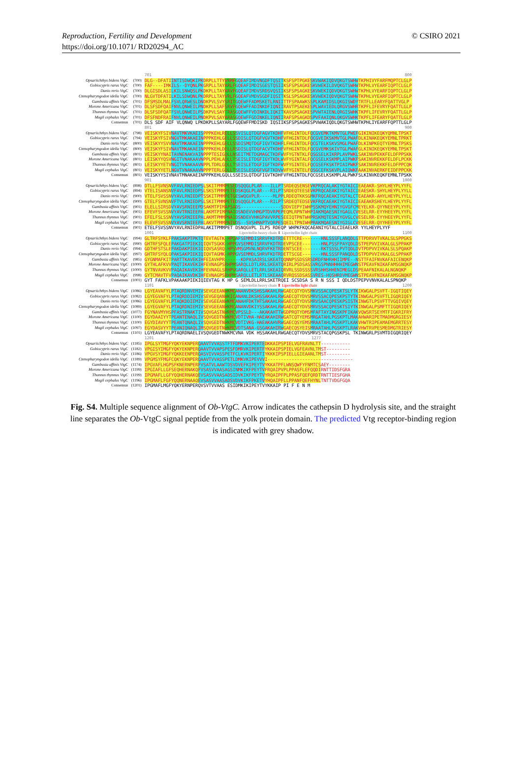Reproduction, Fertility and Development
https://doi.org/10.1071/ RD20294_AC
© CSIRO 2021
| | | 701 800 |
| Opsariichthys bidens VtgC | (700) | DLG--DFATIINTISDWQKIPKDRPLLTTYVRMFGQEAFIMDVNGDFTQSITKSFSPTPGKESKVWAKIQDVQKGTSWHWTKPHIVYFARFMQPTCLGLP |
| Gobiocypris rarus VtgC | (700) | FAF----IMKILS--DYQNLPKGRPLLTAYARLFGQEAFIMDISGESTQSIIKSFSPSAGKESKVWEKILDVQKGTSWHWTKPHLVYEARFIQPTCLGLP |
| Danio rerio VtgC | (700) | DLGISDLASILKILSNWQSLPKDKPLLTAYARVFGQEAFIMDVSRDSVQSIIKSFSPSAGKESKVWEKIQDVQKGTSWHWTKPHLVYEARFIQPTCLGLP |
| Ctenopharyngodon idella VtgC | (700) | NLGVTDFATILKILSDWQNLPKDRPLLTAYVRLFGQEAFVMDVSGDFIQSITKSLSPSAGKESKVWEKIQDVQKGTSWHWTKPHLVYEARFIQPTCLGLP |
| Gambusia affinis VtgC | (701) | DFSMSDLMALFSVLQRWESLDNDKPVLSVYSRITGQEWFFADMSKETLRNIITTFSPAAWKSSPLKAMIDSLQKGISWDYTRTFLLEARYFQATTVGLP |
| Morone Americana VtgC | (701) | DLSFSDFQAIFNVLQNWEILPNDKPLLSAFSRVFGQEWFFADINKDFIQNIIRAVTPSAEKESPLWAVIEDLQRGVSWHRTKPFLIFEVRYFQATTLGLP |
| Thunnus thynnus VtgC | (701) | DLSFSDFQATFSVLQNWEILPSDKPVLSAYTRASGQEWFFVDINKDLIQKITKAVSPSAGKESPVWTAIENLQRGISWHKTKPFLIFEVRYFQATTLGLP |
| Mugil cephalus VtgC | (701) | DFSFNDFRAIFNVLQNWEILPNDKPVLSAYARASGQEWFFGDINKELIQNIIRAFSPSAGKDSPVFAAIQNLQKGVSWHKTKPFLIFEARYFQATTLGLP |
| Consensus | (701) | DLS SDF AIF VLQNWQ LPKDKPLLSAYARLFGQEWFFMDISKD IQSIIKSFSPSAGKESPVWAKIQDLQKGTSWHWTKPHLIYEARFFQPTTLGLP |
| | | 801 900 |
| Opsariichthys bidens VtgC | (798) | VEISKYFSIVNAVTMKVKAEISPPPKEHLRELLSSVISLQTDGFAGVTKDHFVFHGINTDLFQCGVEMKTKMVTGLPWEFGIKINIKEQKYQMNLTPSKT |
| Gobiocypris rarus VtgC | (794) | VEISKYFSIVNGVTMKAKAEINPPPKEHLGELLSSDISLQTDGFVGVTKDHFVFHGINTDLFQCGVEIKSKMVTGLPWAFDLKINAKEQKYEMNLTPRKT |
| Danio rerio VtgC | (800) | VEISKYYSVVNAVTMKAKAEINPPPKEHLGELLSSDISMQTDGFIGVTKDHFLFHGINTDLFQCGTELKSKVSMGLPWAFDLKINPKEQTYEMNLTPSKS |
| Ctenopharyngodon idella VtgC | (800) | VEISKYFSIVNAVTMKAKAEINPPPKEHLDELLRSDISLQTDGFACVTKDHFVFHGINTDLFQCGVEMKSKIVTGLPWAFGLKINIKEQKYEMNLTPSKT |
| Gambusia affinis VtgC | (801) | VEISKYYNAITAVNENAKVAINPPPTESIGQLLNSEITMETDGMAGCTKDFWVFYGTNTKLFQSGSELKIKRPLAVPWKLSAKINVPEKKFELDFPPSKK |
| Morone Americana VtgC | (801) | LEISKYYQSVNGITVNAKAAVNPPLPEHLAQLLTSEISLETDGFIGYTKDLWVFYGINTALFQCGSELKSKMPLAIPWKFSAKINVREKKFELDFLPCKK |
| Thunnus thynnus VtgC | (801) | LEISKYYETVNGITVNAKAAVNPPLTDRLGQLLTSEISLETDGFIGFTKDFWVFYGINTELFQCGSEFKSKTPIAIPWKFSAKINVREKKFELDFPPCQK |
| Mugil cephalus VtgC | (801) | VEISKYYETLNGVTVNAKAAVNPPPTERLGQLLTSEISLESDGFVGFTKDVWVFYGINTELFQSGCEFKSKVPLAIQWKFAAKINVAERKFEIDFPPCKK |
| Consensus | (801) | VEISKYYSIVNAVTMNAKAEINPPPKEHLGQLLSSEISLQTDGFIGVTKDHFVFHGINTDLFQCGSELKSKMPLALPWKFSLKINVKEQKFEMNLTPSKK |
| | | 901 1000 |
| Opsariichthys bidens VtgC | (898) | DTLLFSVNSNVFAVLRNIEDPSLSKITPMMPESEDSQQGLPLAR---ILLPTSRDEQSENSEVKPRQCALAKIYGTAICIEAEAKR-SHYLHEYPLYYFL |
| Gobiocypris rarus VtgC | (894) | VTELISANSNVFAVLRNIEDPSLSKSTPMMPETEDSKQGLPLAR---RILPTSRDEQTEESEVKPRQCAEAKIYGTAICIEAESKR-SHYLHEYPLYYLL |
| Danio rerio VtgC | (900) | VTELFSVSSNVYAVLRNIEDPTSSKITPMMPETGESWQGVPLR-----MLPPLRDEQTKKSGMKFRQCAEAKIYGTALCTEAEAKR-AHYLHEYPLYYLL |
| Ctenopharyngodon idella VtgC | (900) | GTELFSVNSNVFTVLRNIEDPSLSKITPMMPETEDSQQGLPLAR---RILPTSRDEQTEDSEVKFRQCAEAKIYGTAICIEAEAKRSHEYLHEYPLYYFL |
| Gambusia affinis VtgC | (901) | ELELLSIRSDVYAVSRNIEEPDSAKMTPIMAPSADS---------------SDDVIEPYIWHPSSKMQYEHNIYGVGFCMEYELKR-QYYNEEYPLYYFL |
| Morone Americana VtgC | (901) | EFEVFSVSSNVYAVTRNIEEPALAKMTPIMPNAIDSNDEVVHMGPTDVRPEPEQMLRPNTWHPIAKMQAESNIYGAGLCVESELRR-EYYHEEYPLYYFL |
| Thunnus thynnus VtgC | (901) | EFELFSLSSNVYAVSRNIEEPALAKMTPMMPNAIDSNDEVVHKGPAVVRPESEEIQTPNTWHPRSKMQTESNIYGVGLCVESELRR-EYYHEEYPLYYFL |
| Mugil cephalus VtgC | (901) | ELEVFSVSSNVYAVSRNIEEPALAKVTPMMPNIVDS--SVSHMAPTVQRPESQEILTPNIWHPRAKMQAESNIYGIGLCVESELRR-QYYHEEYPLYYFL |
| Consensus | (901) | ETELFSVSSNVYAVLRNIEDPALAKITPMMPET DSNQGVPL ILPS RDEQP WHPKFKQCAEANIYGTALCIEAELKR YYLHEYPLYYF |
| | | 1001 Lipovitellin heavy chain ⬇ Lipovitellin light chain 1100 |
| Opsariichthys bidens VtgC | (994) | GLTRFSYKLFPAKSAKPTPKTQTEVTAGTK-HPQAFSEMMDISRRVFKDTRDETTTCRE-------HNLSSSFLANQDLGTTPDRVVTVKALSLSPPGKS |
| Gobiocypris rarus VtgC | (990) | GHTRFSFQLEPAKGATPIEKIQIQVTSGKK-HPPGVSEMMDISRRVFKDTRDEVPSCEE-------HNLPSSFPAYQDLDSTPEPVVIVKALGLSPPAKP |
| Danio rerio VtgC | (994) | GDTHFSTSLEPAKDAKPIEKIQIQVSASRQ-HPSVMSGMVNLNQRVFKETRDENTSCEE-------RKTSSSLPVTQDLDVTPDPVVIVKALSLSPQAKP |
| Ctenopharyngodon idella VtgC | (997) | GHTRFSYQLQPAKSAKPIEKIQIQVTAGMK-HPPGVSEMMDLSHRVFKDTRDETTSCGE-------HNLSSSFPANQDLDSTPDPVVIVKALGLSPPAKP |
| Gambusia affinis VtgC | (985) | GYGNMAFKITPARTTKAVEKIHFEIAVHPR------KDPASAIRSLSKEATQQNNPSSDSSRSDRDFNHRHHIIMPE--NSTTFAIFNVKAFAICENQKP |
| Morone Americana VtgC | (1000) | GYTHLAFKVVPAQTIKAVEKIHFEVNAGPSRHPMSARQLLDTLRRLSKEATQRIRLPSDSASSVRGSPNNHHHHIMEGWNSTPEAVFNIKAFAMSGNQKP |
| Thunnus thynnus VtgC | (1000) | GYTNVAVKVVPAQAIKAVEKIHFEVNAGLSRHPVGARQLLETLRRLSKEAIQRVRLSSDSSSSVRSHHSHHENIMEGLDSPEAAFNIKALALNGNQKP |
| Mugil cephalus VtgC | (998) | GYTCMAVTFVPAQAIKAVDKIHFEVNAGPSRHPMSARQLLETLRTLSKEAAQRVRQSSDSASSVRES-HQSHRDVMEGWNSTPEAVFNIKAFAMSGNQKP |
| Consensus | (1001) | GYT FAFKLVPAKAAKPIEKIQIEVTAG K HP G SEMLDLLRRLSKETRQEI SCSDSA S R N SSS I QDLDSTPEPVVNVKALALSPNQKP |
| | | 1101 Lipovitellin heavy chain ⬆ Lipovitellin light chain 1200 |
| Opsariichthys bidens VtgC | (1086) | LGYEAVAFYLPTAQRDNVEMIVSEVGEEANWKMCANANVDKSHSSAKAHLRWGAECQTYDVSMKVSSACQPESKTSLYTKIKWGALPSVFT-IGQTIQEY |
| Gobiocypris rarus VtgC | (1082) | LGYEGVAFYLPTAQRDDIEMIVSEVGEQANWKICANANLDKSHSSAKAHLRWGAECQTYDVSMRVSSACQPESKPSTYTKINWGALPSVFTLIGQRIQEY |
| Danio rerio VtgC | (1086) | LGYEGVAFYLPTAQKDDIEMIVSEVGEEANWKMCANAHFDKTHTSAKAHLRWGAECQTYDVSMRVSAACQPESKPSISTKINWGTLPSVFTTVGQIVQEY |
| Ctenopharyngodon idella VtgC | (1089) | LGYEGVAFYLPTAQRDNIEMIVSEVGEEANWKMCANANVDKIYSSAKAHLRWGAECQTYDVSMRVSSACQPESKTSIYTKINWGALPSMFTTIGQRIQEY |
| Gambusia affinis VtgC | (1077) | FGYNAVMYHSPFASTRNAKTIVSQVGASTNWRMCVPSSLD---AKAKAHTTWGDPRQTYDMSMFAFTAYINGSKPFIKAKVQWSRTSEYMTFIGKRIFRY |
| Morone Americana VtgC | (1100) | EGYDAAIYYTPEANTENAQLIVSQVGEDTNWKMCVDTIVHA-HAEAKAHIRWGATCQTYEMSMRGATAHLPGSKPTLMAKAHWARIPETMADMGRGIESY |
| Thunnus thynnus VtgC | (1100) | EGYDIAVYYTPEANTQNAQLIVSQVGEDTNWKMCVDTIVKG-HAEAKAHVRWGAECQSYEMSMRAATAHLPGSKPTLKAKVHWTRIPEAMAEMGRRTESY |
| Mugil cephalus VtgC | (1097) | EGYDASVYYTPEANIQNAQLIMSQVGEDTNWKMCVDTSANA-GSGAKAHIRWGAECQSYEISMRAATAHLPGSKPTLRAKVHWTRVPESMEDMGTRIESY |
| Consensus | (1101) | LGYEAVAFYLPTAQRDNAELIVSQVGEDTNWKMCVNA VDK HSSAKAHLRWGAECQTYDVSMRVSTACQPGSKPSL TKINWGRLPSVMTDIGQRIQEY |
| | | 1201 1277 |
| Opsariichthys bidens VtgC | (1185) | IPGLSYTMGFYQKYEKNPERQAAVTVVASSTFTFDMKVKIPERTEDKKAIPSPIELVGFRAVNLTT----------- |
| Gobiocypris rarus VtgC | (1182) | VPGISYIMGFYQKYEKNPERQAAVTVVAPSPESFDMRVKIPERTFYKKAIPSPIELVGFEAVNLTMST--------- |
| Danio rerio VtgC | (1186) | VPGVSYIMGFYQKKEENPERQASVIVVASSPETFCLKVKIPERTIYKKKIPSPIELLGIEAANLTMST--------- |
| Ctenopharyngodon idella VtgC | (1189) | VPGMSYFMGFCQKYEKNPERQAAVTVVASSPETLDMKVKIPEVVVI-------------------------------- |
| Gambusia affinis VtgC | (1174) | IPGVAFLHGPSFKNERNPERFVSATVLAAWTDSVDVEFKIPEYTVYKKATPFLWNSQWFYFNMTCSAEY-------- |
| Morone Americana VtgC | (1199) | IPGIAFLLGFSEQHERNAKQFVSASVVAASAGSINMKIKFPEYTVFRQAIPVPLPPASFLEFQQDIRNTTIDSFGRA |
| Thunnus thynnus VtgC | (1199) | IPGMAFLLGFYQQHERNAKQEVSASVVAASADSIDVKIKFPEYTVYRQAIPFPLPPASFQEFQRDTRNTTIESFGHA |
| Mugil cephalus VtgC | (1196) | IPGMAFLFGFYQQNERNAAQEVSASVVAASADSVDVKIKFPKETVYHQAIPFLLPPANFQEFHYNLTNTTVDGFGQA |
| Consensus | (1201) | IPGMAFLMGFYQKYERNPERQVSVTVVAAS ESIDMKIKIPEYTVYKKAIP PI F E N M |
Fig. S4. Multiple sequence alignment of Ob-VtgC. Arrow indicates the cathepsin D hydrolysis site, and the straight line separates the Ob-VtgC signal peptide from the yolk protein domain. The predicted Vtg receptor-binding region is indicated with grey shadow.